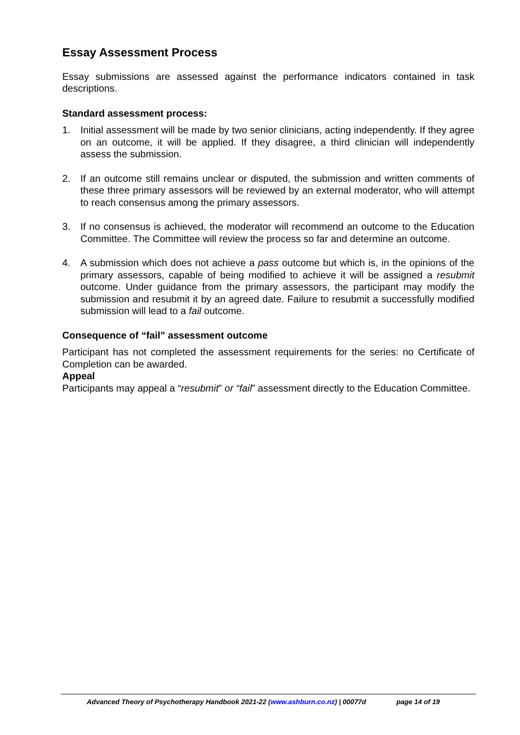Essay Assessment Process
Essay submissions are assessed against the performance indicators contained in task descriptions.
Standard assessment process:
1. Initial assessment will be made by two senior clinicians, acting independently. If they agree on an outcome, it will be applied. If they disagree, a third clinician will independently assess the submission.
2. If an outcome still remains unclear or disputed, the submission and written comments of these three primary assessors will be reviewed by an external moderator, who will attempt to reach consensus among the primary assessors.
3. If no consensus is achieved, the moderator will recommend an outcome to the Education Committee. The Committee will review the process so far and determine an outcome.
4. A submission which does not achieve a pass outcome but which is, in the opinions of the primary assessors, capable of being modified to achieve it will be assigned a resubmit outcome. Under guidance from the primary assessors, the participant may modify the submission and resubmit it by an agreed date. Failure to resubmit a successfully modified submission will lead to a fail outcome.
Consequence of “fail” assessment outcome
Participant has not completed the assessment requirements for the series: no Certificate of Completion can be awarded.
Appeal
Participants may appeal a “resubmit” or “fail” assessment directly to the Education Committee.
Advanced Theory of Psychotherapy Handbook 2021-22 (www.ashburn.co.nz) | 00077d page 14 of 19